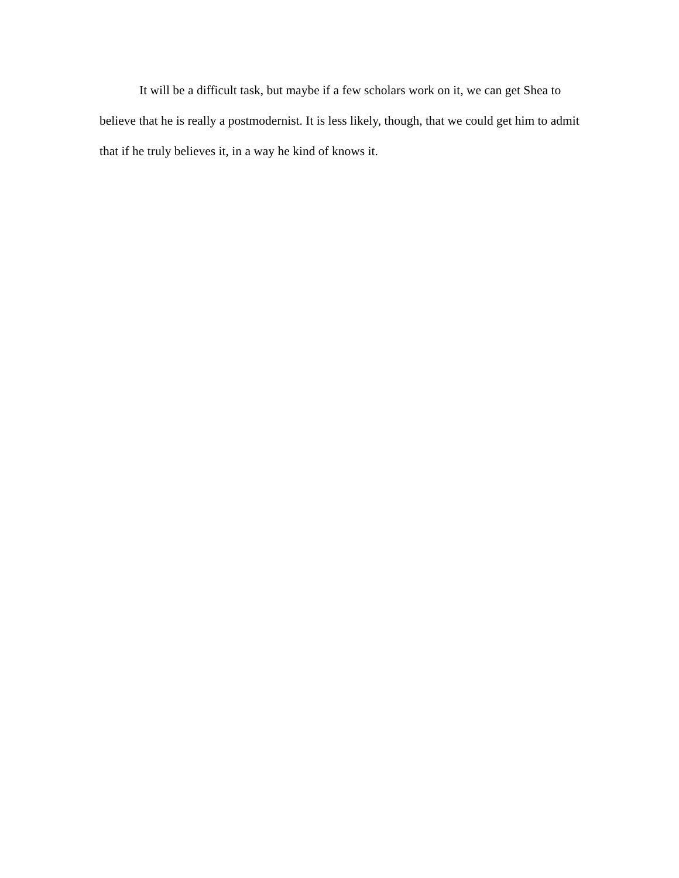It will be a difficult task, but maybe if a few scholars work on it, we can get Shea to believe that he is really a postmodernist. It is less likely, though, that we could get him to admit that if he truly believes it, in a way he kind of knows it.